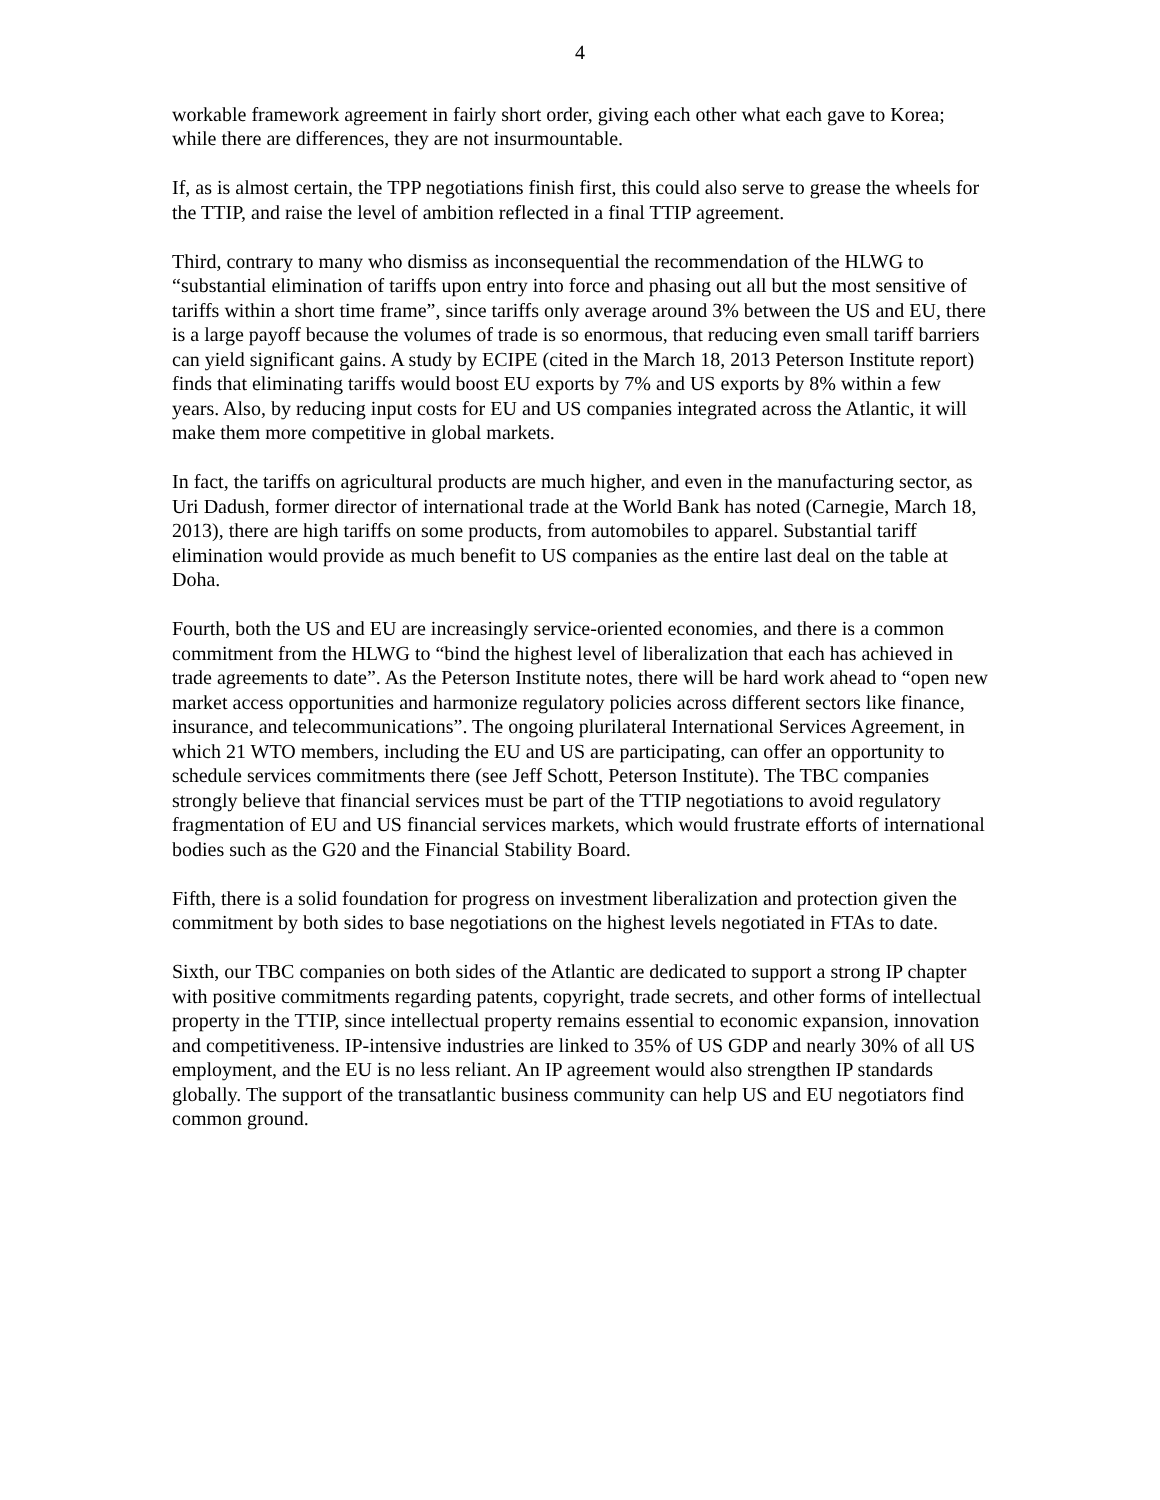4
workable framework agreement in fairly short order, giving each other what each gave to Korea; while there are differences, they are not insurmountable.
If, as is almost certain, the TPP negotiations finish first, this could also serve to grease the wheels for the TTIP, and raise the level of ambition reflected in a final TTIP agreement.
Third, contrary to many who dismiss as inconsequential the recommendation of the HLWG to “substantial elimination of tariffs upon entry into force and phasing out all but the most sensitive of tariffs within a short time frame”, since tariffs only average around 3% between the US and EU, there is a large payoff because the volumes of trade is so enormous, that reducing even small tariff barriers can yield significant gains. A study by ECIPE (cited in the March 18, 2013 Peterson Institute report) finds that eliminating tariffs would boost EU exports by 7% and US exports by 8% within a few years. Also, by reducing input costs for EU and US companies integrated across the Atlantic, it will make them more competitive in global markets.
In fact, the tariffs on agricultural products are much higher, and even in the manufacturing sector, as Uri Dadush, former director of international trade at the World Bank has noted (Carnegie, March 18, 2013), there are high tariffs on some products, from automobiles to apparel. Substantial tariff elimination would provide as much benefit to US companies as the entire last deal on the table at Doha.
Fourth, both the US and EU are increasingly service-oriented economies, and there is a common commitment from the HLWG to “bind the highest level of liberalization that each has achieved in trade agreements to date”. As the Peterson Institute notes, there will be hard work ahead to “open new market access opportunities and harmonize regulatory policies across different sectors like finance, insurance, and telecommunications”. The ongoing plurilateral International Services Agreement, in which 21 WTO members, including the EU and US are participating, can offer an opportunity to schedule services commitments there (see Jeff Schott, Peterson Institute). The TBC companies strongly believe that financial services must be part of the TTIP negotiations to avoid regulatory fragmentation of EU and US financial services markets, which would frustrate efforts of international bodies such as the G20 and the Financial Stability Board.
Fifth, there is a solid foundation for progress on investment liberalization and protection given the commitment by both sides to base negotiations on the highest levels negotiated in FTAs to date.
Sixth, our TBC companies on both sides of the Atlantic are dedicated to support a strong IP chapter with positive commitments regarding patents, copyright, trade secrets, and other forms of intellectual property in the TTIP, since intellectual property remains essential to economic expansion, innovation and competitiveness. IP-intensive industries are linked to 35% of US GDP and nearly 30% of all US employment, and the EU is no less reliant. An IP agreement would also strengthen IP standards globally. The support of the transatlantic business community can help US and EU negotiators find common ground.